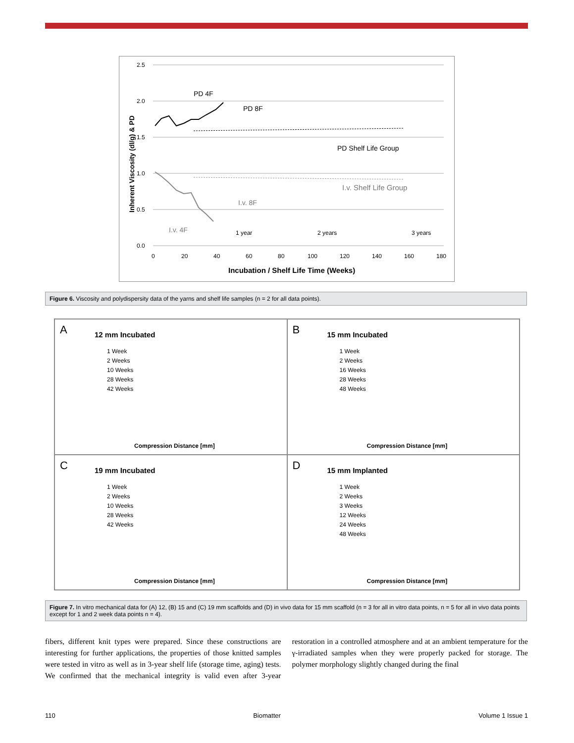2.5
2.0
1.5
1.0
0.5
0.0
0
20
40
60
80
100
120
140
160
180
Incubation / Shelf Life Time (Weeks)
Inherent Viscosity (dl/g) & PD
PD 4F
PD 8F
PD Shelf Life Group
I.v. Shelf Life Group
I.v. 8F
I.v. 4F
1 year
2 years
3 years
Figure 6. Viscosity and polydispersity data of the yarns and shelf life samples (n = 2 for all data points).
A 12 mm Incubated
1 Week
2 Weeks
10 Weeks
28 Weeks
42 Weeks
Compression Distance [mm]
B 15 mm Incubated
1 Week
2 Weeks
16 Weeks
28 Weeks
48 Weeks
Compression Distance [mm]
C 19 mm Incubated
1 Week
2 Weeks
10 Weeks
28 Weeks
42 Weeks
Compression Distance [mm]
D 15 mm Implanted
1 Week
2 Weeks
3 Weeks
12 Weeks
24 Weeks
48 Weeks
Compression Distance [mm]
Figure 7. In vitro mechanical data for (A) 12, (B) 15 and (C) 19 mm scaffolds and (D) in vivo data for 15 mm scaffold (n = 3 for all in vitro data points, n = 5 for all in vivo data points except for 1 and 2 week data points n = 4).
fibers, different knit types were prepared. Since these constructions are interesting for further applications, the properties of those knitted samples were tested in vitro as well as in 3-year shelf life (storage time, aging) tests. We confirmed that the mechanical integrity is valid even after 3-year restoration in a controlled atmosphere and at an ambient temperature for the γ-irradiated samples when they were properly packed for storage. The polymer morphology slightly changed during the final
110 Biomatter Volume 1 Issue 1